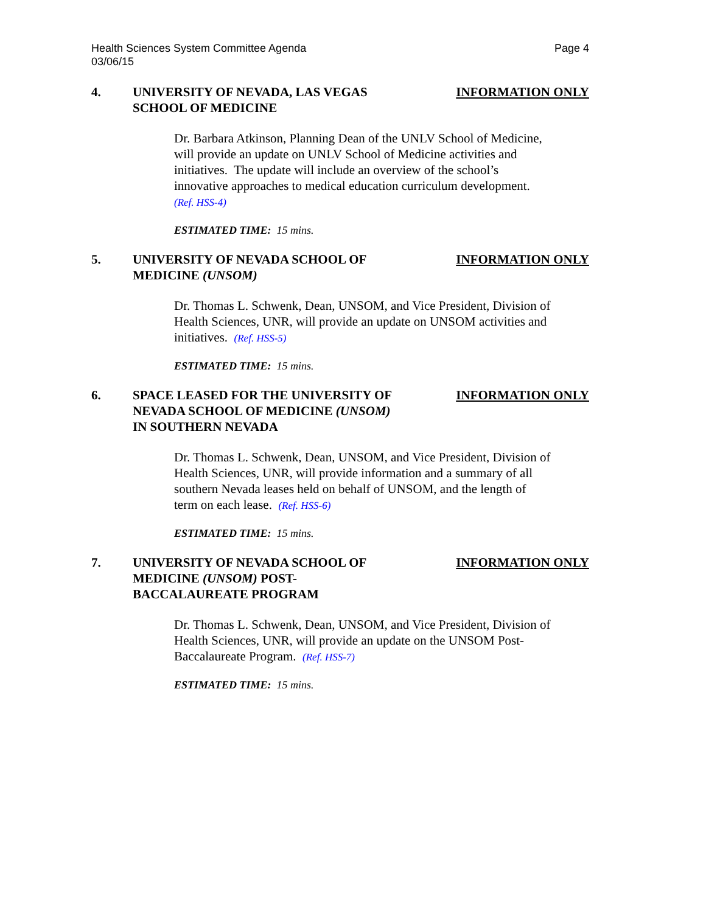Page 4 Health Sciences System Committee Agenda
03/06/15
4. UNIVERSITY OF NEVADA, LAS VEGAS SCHOOL OF MEDICINE
INFORMATION ONLY
Dr. Barbara Atkinson, Planning Dean of the UNLV School of Medicine, will provide an update on UNLV School of Medicine activities and initiatives. The update will include an overview of the school’s innovative approaches to medical education curriculum development. (Ref. HSS-4)
ESTIMATED TIME: 15 mins.
5. UNIVERSITY OF NEVADA SCHOOL OF MEDICINE (UNSOM)
INFORMATION ONLY
Dr. Thomas L. Schwenk, Dean, UNSOM, and Vice President, Division of Health Sciences, UNR, will provide an update on UNSOM activities and initiatives. (Ref. HSS-5)
ESTIMATED TIME: 15 mins.
6. SPACE LEASED FOR THE UNIVERSITY OF NEVADA SCHOOL OF MEDICINE (UNSOM) IN SOUTHERN NEVADA
INFORMATION ONLY
Dr. Thomas L. Schwenk, Dean, UNSOM, and Vice President, Division of Health Sciences, UNR, will provide information and a summary of all southern Nevada leases held on behalf of UNSOM, and the length of term on each lease. (Ref. HSS-6)
ESTIMATED TIME: 15 mins.
7. UNIVERSITY OF NEVADA SCHOOL OF MEDICINE (UNSOM) POST-
BACCALAUREATE PROGRAM
INFORMATION ONLY
Dr. Thomas L. Schwenk, Dean, UNSOM, and Vice President, Division of Health Sciences, UNR, will provide an update on the UNSOM Post-Baccalaureate Program. (Ref. HSS-7)
ESTIMATED TIME: 15 mins.